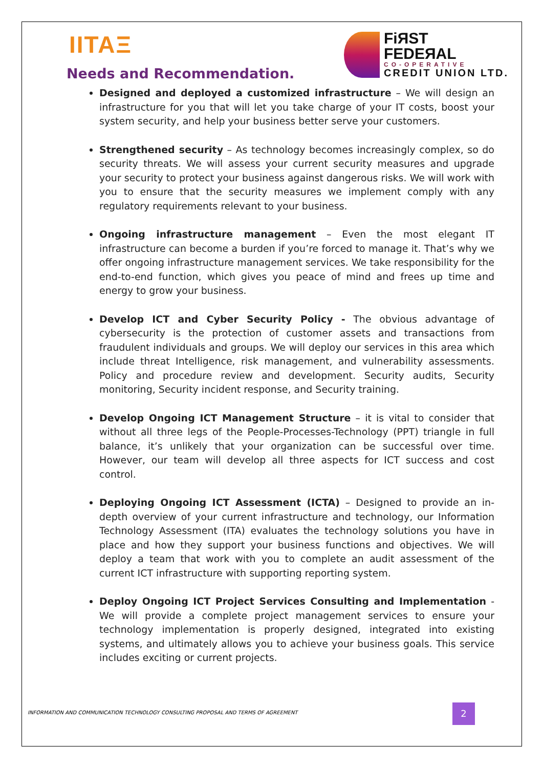IITAΞ
FiЯST
FEDEЯAL
CO-OPERATIVE
CREDIT UNION LTD.
Needs and Recommendation.
Designed and deployed a customized infrastructure – We will design an infrastructure for you that will let you take charge of your IT costs, boost your system security, and help your business better serve your customers.
Strengthened security – As technology becomes increasingly complex, so do security threats. We will assess your current security measures and upgrade your security to protect your business against dangerous risks. We will work with you to ensure that the security measures we implement comply with any regulatory requirements relevant to your business.
Ongoing infrastructure management – Even the most elegant IT infrastructure can become a burden if you’re forced to manage it. That’s why we offer ongoing infrastructure management services. We take responsibility for the end-to-end function, which gives you peace of mind and frees up time and energy to grow your business.
Develop ICT and Cyber Security Policy - The obvious advantage of cybersecurity is the protection of customer assets and transactions from fraudulent individuals and groups. We will deploy our services in this area which include threat Intelligence, risk management, and vulnerability assessments. Policy and procedure review and development. Security audits, Security monitoring, Security incident response, and Security training.
Develop Ongoing ICT Management Structure – it is vital to consider that without all three legs of the People-Processes-Technology (PPT) triangle in full balance, it’s unlikely that your organization can be successful over time. However, our team will develop all three aspects for ICT success and cost control.
Deploying Ongoing ICT Assessment (ICTA) – Designed to provide an in-depth overview of your current infrastructure and technology, our Information Technology Assessment (ITA) evaluates the technology solutions you have in place and how they support your business functions and objectives. We will deploy a team that work with you to complete an audit assessment of the current ICT infrastructure with supporting reporting system.
Deploy Ongoing ICT Project Services Consulting and Implementation - We will provide a complete project management services to ensure your technology implementation is properly designed, integrated into existing systems, and ultimately allows you to achieve your business goals. This service includes exciting or current projects.
INFORMATION AND COMMUNICATION TECHNOLOGY CONSULTING PROPOSAL AND TERMS OF AGREEMENT
2